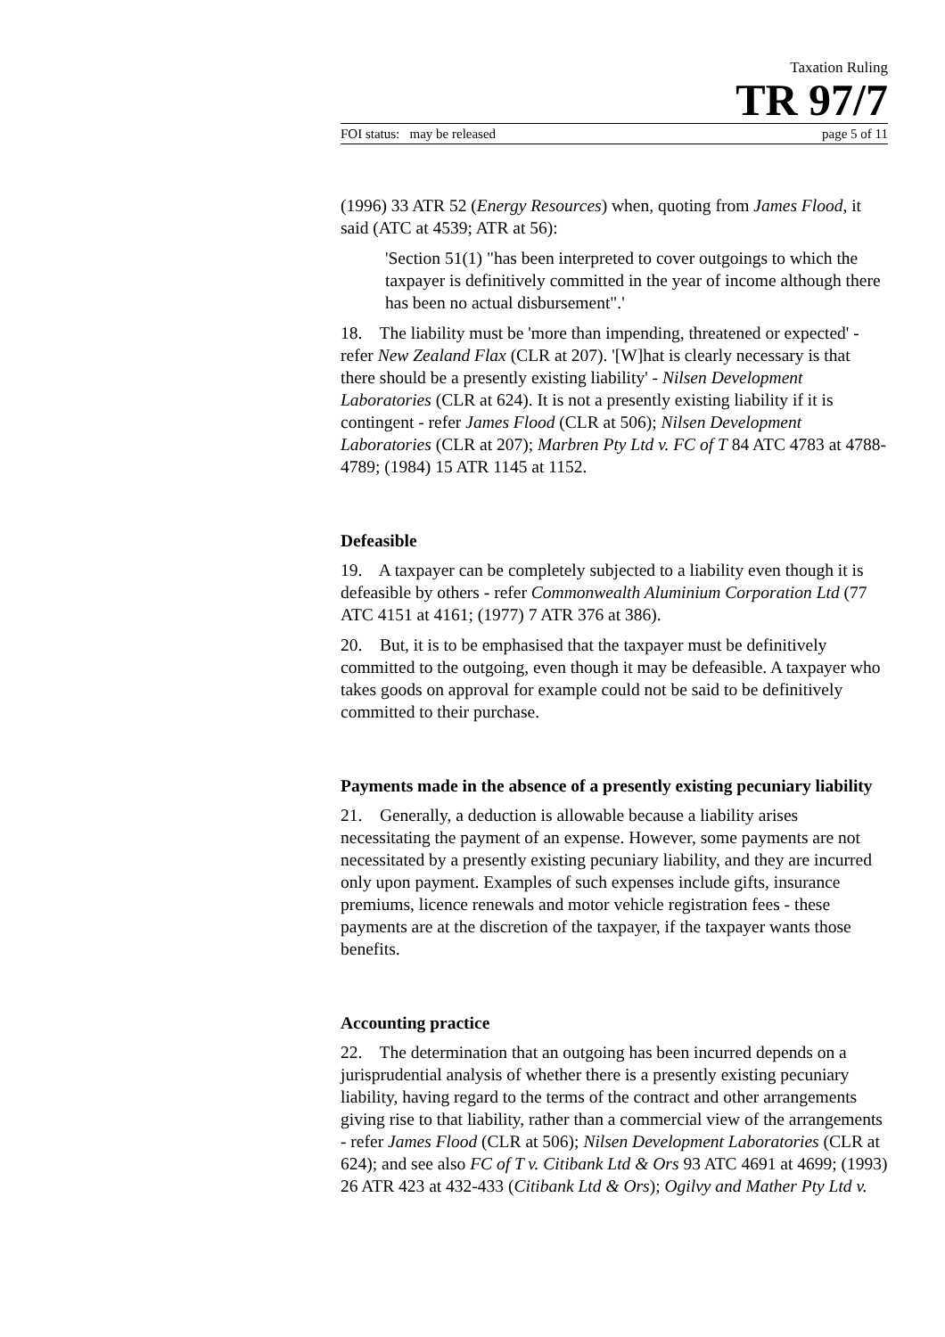Taxation Ruling
TR 97/7
FOI status: may be released page 5 of 11
(1996) 33 ATR 52 (Energy Resources) when, quoting from James Flood, it said (ATC at 4539; ATR at 56):
'Section 51(1) "has been interpreted to cover outgoings to which the taxpayer is definitively committed in the year of income although there has been no actual disbursement".'
18. The liability must be 'more than impending, threatened or expected' - refer New Zealand Flax (CLR at 207). '[W]hat is clearly necessary is that there should be a presently existing liability' - Nilsen Development Laboratories (CLR at 624). It is not a presently existing liability if it is contingent - refer James Flood (CLR at 506); Nilsen Development Laboratories (CLR at 207); Marbren Pty Ltd v. FC of T 84 ATC 4783 at 4788-4789; (1984) 15 ATR 1145 at 1152.
Defeasible
19. A taxpayer can be completely subjected to a liability even though it is defeasible by others - refer Commonwealth Aluminium Corporation Ltd (77 ATC 4151 at 4161; (1977) 7 ATR 376 at 386).
20. But, it is to be emphasised that the taxpayer must be definitively committed to the outgoing, even though it may be defeasible. A taxpayer who takes goods on approval for example could not be said to be definitively committed to their purchase.
Payments made in the absence of a presently existing pecuniary liability
21. Generally, a deduction is allowable because a liability arises necessitating the payment of an expense. However, some payments are not necessitated by a presently existing pecuniary liability, and they are incurred only upon payment. Examples of such expenses include gifts, insurance premiums, licence renewals and motor vehicle registration fees - these payments are at the discretion of the taxpayer, if the taxpayer wants those benefits.
Accounting practice
22. The determination that an outgoing has been incurred depends on a jurisprudential analysis of whether there is a presently existing pecuniary liability, having regard to the terms of the contract and other arrangements giving rise to that liability, rather than a commercial view of the arrangements - refer James Flood (CLR at 506); Nilsen Development Laboratories (CLR at 624); and see also FC of T v. Citibank Ltd & Ors 93 ATC 4691 at 4699; (1993) 26 ATR 423 at 432-433 (Citibank Ltd & Ors); Ogilvy and Mather Pty Ltd v.